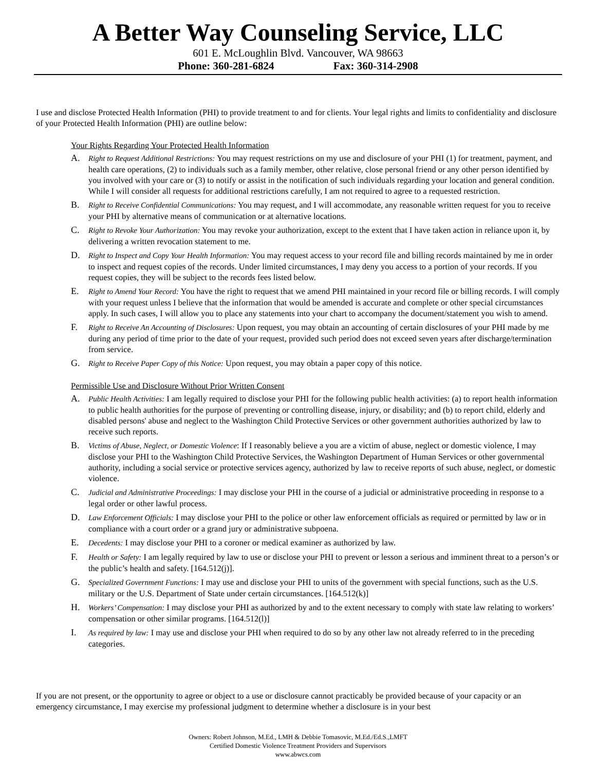A Better Way Counseling Service, LLC
601 E. McLoughlin Blvd. Vancouver, WA 98663
Phone: 360-281-6824 Fax: 360-314-2908
I use and disclose Protected Health Information (PHI) to provide treatment to and for clients. Your legal rights and limits to confidentiality and disclosure of your Protected Health Information (PHI) are outline below:
Your Rights Regarding Your Protected Health Information
A.
Right to Request Additional Restrictions: You may request restrictions on my use and disclosure of your PHI (1) for treatment, payment, and health care operations, (2) to individuals such as a family member, other relative, close personal friend or any other person identified by you involved with your care or (3) to notify or assist in the notification of such individuals regarding your location and general condition. While I will consider all requests for additional restrictions carefully, I am not required to agree to a requested restriction.
B.
Right to Receive Confidential Communications: You may request, and I will accommodate, any reasonable written request for you to receive your PHI by alternative means of communication or at alternative locations.
C.
Right to Revoke Your Authorization: You may revoke your authorization, except to the extent that I have taken action in reliance upon it, by delivering a written revocation statement to me.
D.
Right to Inspect and Copy Your Health Information: You may request access to your record file and billing records maintained by me in order to inspect and request copies of the records. Under limited circumstances, I may deny you access to a portion of your records. If you request copies, they will be subject to the records fees listed below.
E.
Right to Amend Your Record: You have the right to request that we amend PHI maintained in your record file or billing records. I will comply with your request unless I believe that the information that would be amended is accurate and complete or other special circumstances apply. In such cases, I will allow you to place any statements into your chart to accompany the document/statement you wish to amend.
F.
Right to Receive An Accounting of Disclosures: Upon request, you may obtain an accounting of certain disclosures of your PHI made by me during any period of time prior to the date of your request, provided such period does not exceed seven years after discharge/termination from service.
G.
Right to Receive Paper Copy of this Notice: Upon request, you may obtain a paper copy of this notice.
Permissible Use and Disclosure Without Prior Written Consent
A.
Public Health Activities: I am legally required to disclose your PHI for the following public health activities: (a) to report health information to public health authorities for the purpose of preventing or controlling disease, injury, or disability; and (b) to report child, elderly and disabled persons' abuse and neglect to the Washington Child Protective Services or other government authorities authorized by law to receive such reports.
B.
Victims of Abuse, Neglect, or Domestic Violence: If I reasonably believe a you are a victim of abuse, neglect or domestic violence, I may disclose your PHI to the Washington Child Protective Services, the Washington Department of Human Services or other governmental authority, including a social service or protective services agency, authorized by law to receive reports of such abuse, neglect, or domestic violence.
C.
Judicial and Administrative Proceedings: I may disclose your PHI in the course of a judicial or administrative proceeding in response to a legal order or other lawful process.
D.
Law Enforcement Officials: I may disclose your PHI to the police or other law enforcement officials as required or permitted by law or in compliance with a court order or a grand jury or administrative subpoena.
E.
Decedents: I may disclose your PHI to a coroner or medical examiner as authorized by law.
F.
Health or Safety: I am legally required by law to use or disclose your PHI to prevent or lesson a serious and imminent threat to a person’s or the public’s health and safety. [164.512(j)].
G.
Specialized Government Functions: I may use and disclose your PHI to units of the government with special functions, such as the U.S. military or the U.S. Department of State under certain circumstances. [164.512(k)]
H.
Workers’ Compensation: I may disclose your PHI as authorized by and to the extent necessary to comply with state law relating to workers’ compensation or other similar programs. [164.512(l)]
I.
As required by law: I may use and disclose your PHI when required to do so by any other law not already referred to in the preceding categories.
If you are not present, or the opportunity to agree or object to a use or disclosure cannot practicably be provided because of your capacity or an emergency circumstance, I may exercise my professional judgment to determine whether a disclosure is in your best
Owners: Robert Johnson, M.Ed., LMH & Debbie Tomasovic, M.Ed./Ed.S.,LMFT
Certified Domestic Violence Treatment Providers and Supervisors
www.abwcs.com